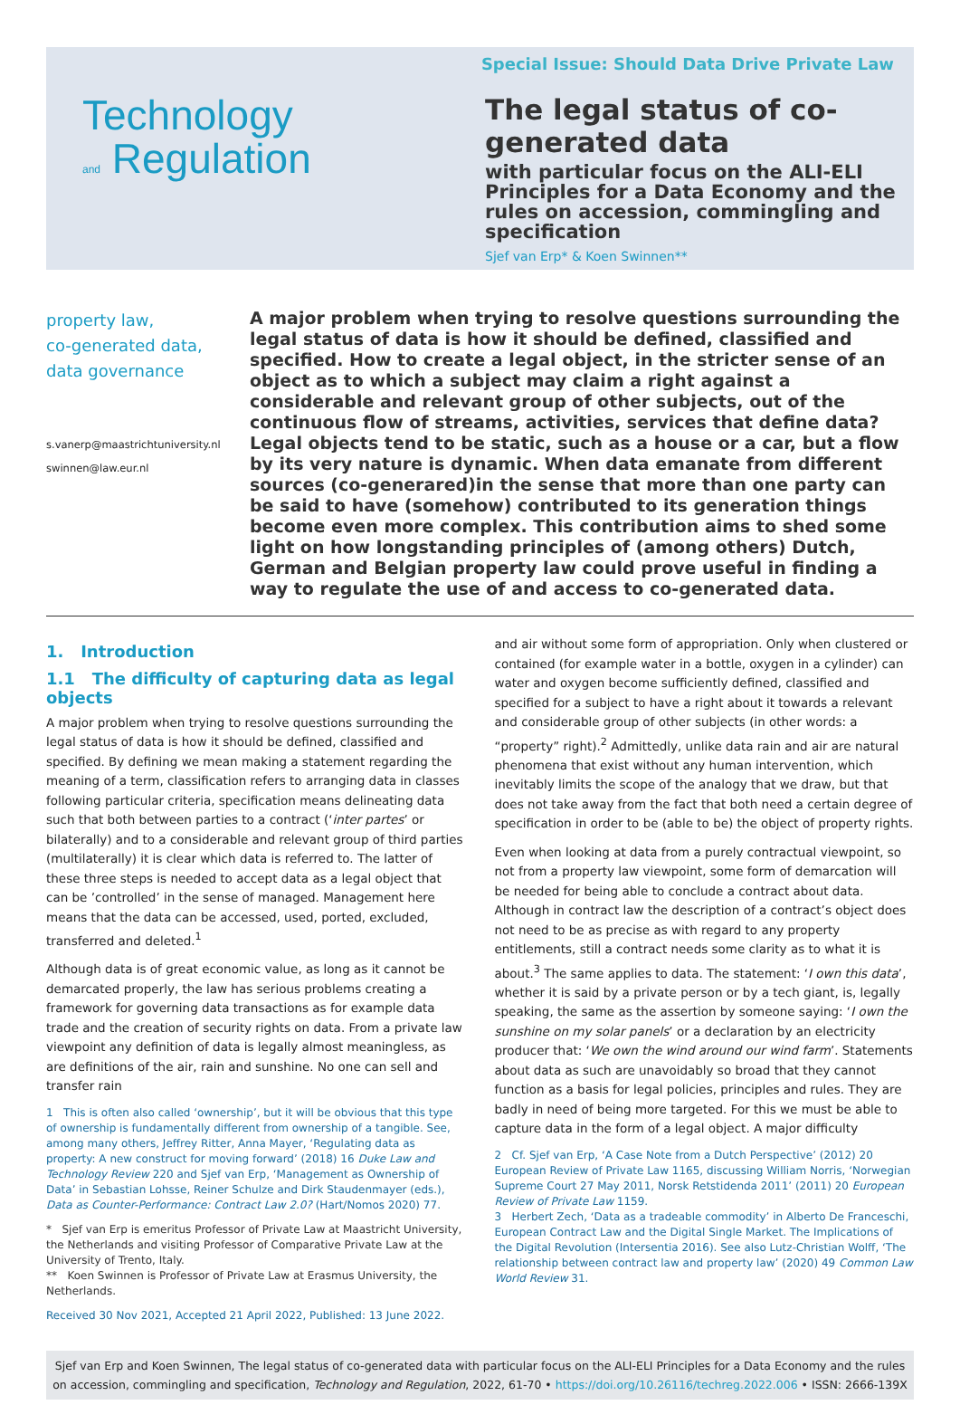Special Issue: Should Data Drive Private Law
Technology
and Regulation
The legal status of co-generated data
with particular focus on the ALI-ELI Principles for a Data Economy and the rules on accession, commingling and specification
Sjef van Erp* & Koen Swinnen**
property law,
co-generated data,
data governance
s.vanerp@maastrichtuniversity.nl
swinnen@law.eur.nl
A major problem when trying to resolve questions surrounding the legal status of data is how it should be defined, classified and specified. How to create a legal object, in the stricter sense of an object as to which a subject may claim a right against a considerable and relevant group of other subjects, out of the continuous flow of streams, activities, services that define data? Legal objects tend to be static, such as a house or a car, but a flow by its very nature is dynamic. When data emanate from different sources (co-generared)in the sense that more than one party can be said to have (somehow) contributed to its generation things become even more complex. This contribution aims to shed some light on how longstanding principles of (among others) Dutch, German and Belgian property law could prove useful in finding a way to regulate the use of and access to co-generated data.
1. Introduction
1.1 The difficulty of capturing data as legal objects
A major problem when trying to resolve questions surrounding the legal status of data is how it should be defined, classified and specified. By defining we mean making a statement regarding the meaning of a term, classification refers to arranging data in classes following particular criteria, specification means delineating data such that both between parties to a contract (‘inter partes’ or bilaterally) and to a considerable and relevant group of third parties (multilaterally) it is clear which data is referred to. The latter of these three steps is needed to accept data as a legal object that can be ’controlled’ in the sense of managed. Management here means that the data can be accessed, used, ported, excluded, transferred and deleted.<sup>1</sup>
Although data is of great economic value, as long as it cannot be demarcated properly, the law has serious problems creating a framework for governing data transactions as for example data trade and the creation of security rights on data. From a private law viewpoint any definition of data is legally almost meaningless, as are definitions of the air, rain and sunshine. No one can sell and transfer rain
1 This is often also called ‘ownership’, but it will be obvious that this type of ownership is fundamentally different from ownership of a tangible. See, among many others, Jeffrey Ritter, Anna Mayer, ‘Regulating data as property: A new construct for moving forward’ (2018) 16 Duke Law and Technology Review 220 and Sjef van Erp, ‘Management as Ownership of Data’ in Sebastian Lohsse, Reiner Schulze and Dirk Staudenmayer (eds.), Data as Counter-Performance: Contract Law 2.0? (Hart/Nomos 2020) 77.
* Sjef van Erp is emeritus Professor of Private Law at Maastricht University, the Netherlands and visiting Professor of Comparative Private Law at the University of Trento, Italy.
** Koen Swinnen is Professor of Private Law at Erasmus University, the Netherlands.
Received 30 Nov 2021, Accepted 21 April 2022, Published: 13 June 2022.
and air without some form of appropriation. Only when clustered or contained (for example water in a bottle, oxygen in a cylinder) can water and oxygen become sufficiently defined, classified and specified for a subject to have a right about it towards a relevant and considerable group of other subjects (in other words: a “property” right).<sup>2</sup> Admittedly, unlike data rain and air are natural phenomena that exist without any human intervention, which inevitably limits the scope of the analogy that we draw, but that does not take away from the fact that both need a certain degree of specification in order to be (able to be) the object of property rights.
Even when looking at data from a purely contractual viewpoint, so not from a property law viewpoint, some form of demarcation will be needed for being able to conclude a contract about data. Although in contract law the description of a contract’s object does not need to be as precise as with regard to any property entitlements, still a contract needs some clarity as to what it is about.<sup>3</sup> The same applies to data. The statement: ‘I own this data’, whether it is said by a private person or by a tech giant, is, legally speaking, the same as the assertion by someone saying: ‘I own the sunshine on my solar panels’ or a declaration by an electricity producer that: ‘We own the wind around our wind farm’. Statements about data as such are unavoidably so broad that they cannot function as a basis for legal policies, principles and rules. They are badly in need of being more targeted. For this we must be able to capture data in the form of a legal object. A major difficulty
2 Cf. Sjef van Erp, ‘A Case Note from a Dutch Perspective’ (2012) 20 European Review of Private Law 1165, discussing William Norris, ‘Norwegian Supreme Court 27 May 2011, Norsk Retstidenda 2011’ (2011) 20 European Review of Private Law 1159.
3 Herbert Zech, ‘Data as a tradeable commodity’ in Alberto De Franceschi, European Contract Law and the Digital Single Market. The Implications of the Digital Revolution (Intersentia 2016). See also Lutz-Christian Wolff, ‘The relationship between contract law and property law’ (2020) 49 Common Law World Review 31.
Sjef van Erp and Koen Swinnen, The legal status of co-generated data with particular focus on the ALI-ELI Principles for a Data Economy and the rules on accession, commingling and specification, Technology and Regulation, 2022, 61-70 • https://doi.org/10.26116/techreg.2022.006 • ISSN: 2666-139X